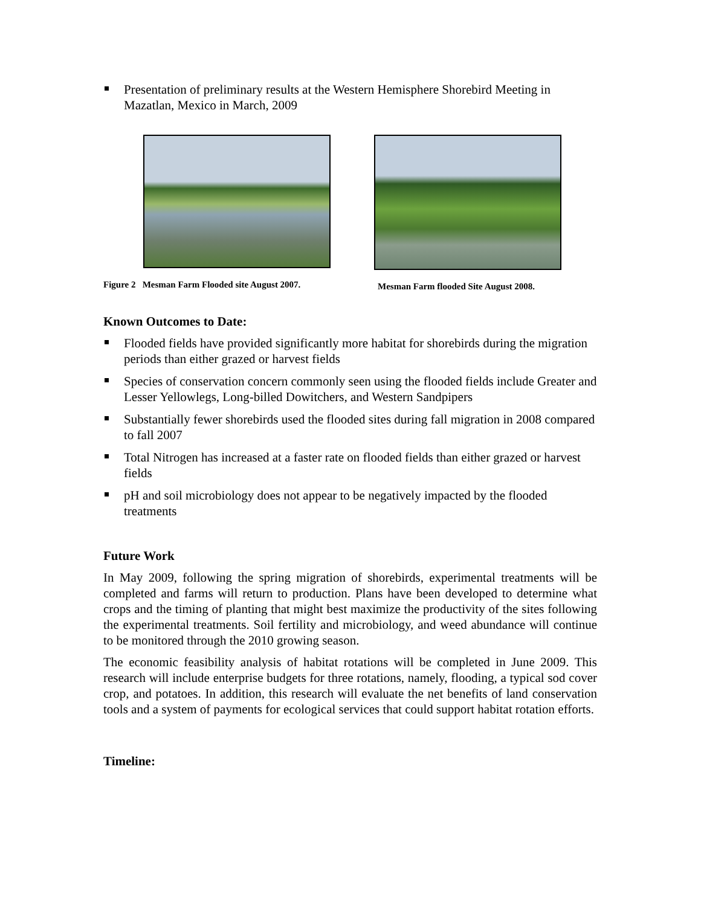Presentation of preliminary results at the Western Hemisphere Shorebird Meeting in Mazatlan, Mexico in March, 2009
Figure 2 Mesman Farm Flooded site August 2007.
Mesman Farm flooded Site August 2008.
Known Outcomes to Date:
Flooded fields have provided significantly more habitat for shorebirds during the migration periods than either grazed or harvest fields
Species of conservation concern commonly seen using the flooded fields include Greater and Lesser Yellowlegs, Long-billed Dowitchers, and Western Sandpipers
Substantially fewer shorebirds used the flooded sites during fall migration in 2008 compared to fall 2007
Total Nitrogen has increased at a faster rate on flooded fields than either grazed or harvest fields
pH and soil microbiology does not appear to be negatively impacted by the flooded treatments
Future Work
In May 2009, following the spring migration of shorebirds, experimental treatments will be completed and farms will return to production. Plans have been developed to determine what crops and the timing of planting that might best maximize the productivity of the sites following the experimental treatments. Soil fertility and microbiology, and weed abundance will continue to be monitored through the 2010 growing season.
The economic feasibility analysis of habitat rotations will be completed in June 2009. This research will include enterprise budgets for three rotations, namely, flooding, a typical sod cover crop, and potatoes. In addition, this research will evaluate the net benefits of land conservation tools and a system of payments for ecological services that could support habitat rotation efforts.
Timeline: